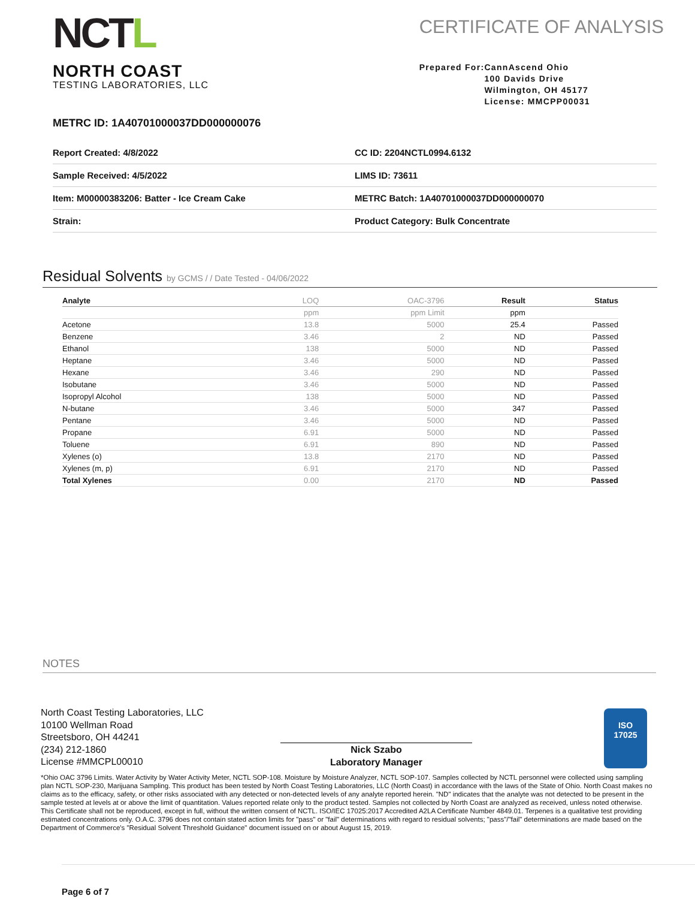NCTL
NORTH COAST
TESTING LABORATORIES, LLC
CERTIFICATE OF ANALYSIS
Prepared For: CannAscend Ohio
100 Davids Drive
Wilmington, OH 45177
License: MMCPP00031
METRC ID: 1A40701000037DD000000076
| Report Created: 4/8/2022 | CC ID: 2204NCTL0994.6132 |
| Sample Received: 4/5/2022 | LIMS ID: 73611 |
| Item: M00000383206: Batter - Ice Cream Cake | METRC Batch: 1A40701000037DD000000070 |
| Strain: | Product Category: Bulk Concentrate |
Residual Solvents by GCMS / / Date Tested - 04/06/2022
| Analyte | LOQ | OAC-3796 | Result | Status |
| --- | --- | --- | --- | --- |
| | ppm | ppm Limit | ppm | |
| Acetone | 13.8 | 5000 | 25.4 | Passed |
| Benzene | 3.46 | 2 | ND | Passed |
| Ethanol | 138 | 5000 | ND | Passed |
| Heptane | 3.46 | 5000 | ND | Passed |
| Hexane | 3.46 | 290 | ND | Passed |
| Isobutane | 3.46 | 5000 | ND | Passed |
| Isopropyl Alcohol | 138 | 5000 | ND | Passed |
| N-butane | 3.46 | 5000 | 347 | Passed |
| Pentane | 3.46 | 5000 | ND | Passed |
| Propane | 6.91 | 5000 | ND | Passed |
| Toluene | 6.91 | 890 | ND | Passed |
| Xylenes (o) | 13.8 | 2170 | ND | Passed |
| Xylenes (m, p) | 6.91 | 2170 | ND | Passed |
| Total Xylenes | 0.00 | 2170 | ND | Passed |
NOTES
North Coast Testing Laboratories, LLC
10100 Wellman Road
Streetsboro, OH 44241
(234) 212-1860
License #MMCPL00010
Nick Szabo
Laboratory Manager
ISO
17025
*Ohio OAC 3796 Limits. Water Activity by Water Activity Meter, NCTL SOP-108. Moisture by Moisture Analyzer, NCTL SOP-107. Samples collected by NCTL personnel were collected using sampling plan NCTL SOP-230, Marijuana Sampling. This product has been tested by North Coast Testing Laboratories, LLC (North Coast) in accordance with the laws of the State of Ohio. North Coast makes no claims as to the efficacy, safety, or other risks associated with any detected or non-detected levels of any analyte reported herein. "ND" indicates that the analyte was not detected to be present in the sample tested at levels at or above the limit of quantitation. Values reported relate only to the product tested. Samples not collected by North Coast are analyzed as received, unless noted otherwise. This Certificate shall not be reproduced, except in full, without the written consent of NCTL. ISO/IEC 17025:2017 Accredited A2LA Certificate Number 4849.01. Terpenes is a qualitative test providing estimated concentrations only. O.A.C. 3796 does not contain stated action limits for "pass" or "fail" determinations with regard to residual solvents; "pass"/"fail" determinations are made based on the Department of Commerce's "Residual Solvent Threshold Guidance" document issued on or about August 15, 2019.
Page 6 of 7